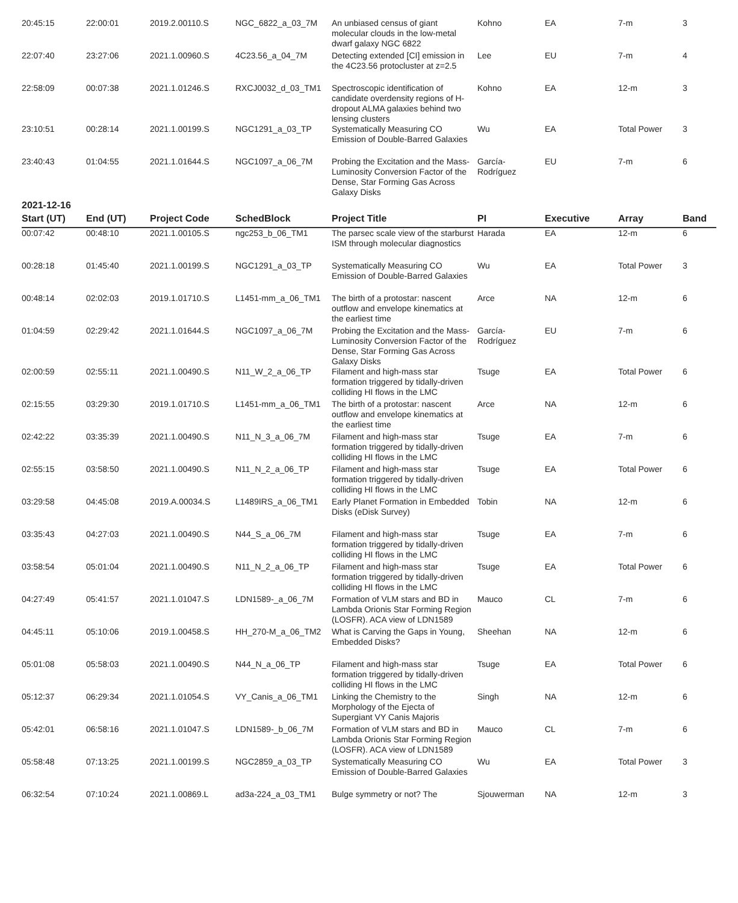| 20:45:15 | 22:00:01 | 2019.2.00110.S | NGC_6822_a_03_7M | An unbiased census of giant molecular clouds in the low-metal dwarf galaxy NGC 6822 | Kohno | EA | 7-m | 3 |
| 22:07:40 | 23:27:06 | 2021.1.00960.S | 4C23.56_a_04_7M | Detecting extended [CI] emission in the 4C23.56 protocluster at z=2.5 | Lee | EU | 7-m | 4 |
| 22:58:09 | 00:07:38 | 2021.1.01246.S | RXCJ0032_d_03_TM1 | Spectroscopic identification of candidate overdensity regions of H-dropout ALMA galaxies behind two lensing clusters | Kohno | EA | 12-m | 3 |
| 23:10:51 | 00:28:14 | 2021.1.00199.S | NGC1291_a_03_TP | Systematically Measuring CO Emission of Double-Barred Galaxies | Wu | EA | Total Power | 3 |
| 23:40:43 | 01:04:55 | 2021.1.01644.S | NGC1097_a_06_7M | Probing the Excitation and the Mass-Luminosity Conversion Factor of the Dense, Star Forming Gas Across Galaxy Disks | García-Rodríguez | EU | 7-m | 6 |
2021-12-16
| Start (UT) | End (UT) | Project Code | SchedBlock | Project Title | PI | Executive | Array | Band |
| --- | --- | --- | --- | --- | --- | --- | --- | --- |
| 00:07:42 | 00:48:10 | 2021.1.00105.S | ngc253_b_06_TM1 | The parsec scale view of the starburst ISM through molecular diagnostics | Harada | EA | 12-m | 6 |
| 00:28:18 | 01:45:40 | 2021.1.00199.S | NGC1291_a_03_TP | Systematically Measuring CO Emission of Double-Barred Galaxies | Wu | EA | Total Power | 3 |
| 00:48:14 | 02:02:03 | 2019.1.01710.S | L1451-mm_a_06_TM1 | The birth of a protostar: nascent outflow and envelope kinematics at the earliest time | Arce | NA | 12-m | 6 |
| 01:04:59 | 02:29:42 | 2021.1.01644.S | NGC1097_a_06_7M | Probing the Excitation and the Mass-Luminosity Conversion Factor of the Dense, Star Forming Gas Across Galaxy Disks | García-Rodríguez | EU | 7-m | 6 |
| 02:00:59 | 02:55:11 | 2021.1.00490.S | N11_W_2_a_06_TP | Filament and high-mass star formation triggered by tidally-driven colliding HI flows in the LMC | Tsuge | EA | Total Power | 6 |
| 02:15:55 | 03:29:30 | 2019.1.01710.S | L1451-mm_a_06_TM1 | The birth of a protostar: nascent outflow and envelope kinematics at the earliest time | Arce | NA | 12-m | 6 |
| 02:42:22 | 03:35:39 | 2021.1.00490.S | N11_N_3_a_06_7M | Filament and high-mass star formation triggered by tidally-driven colliding HI flows in the LMC | Tsuge | EA | 7-m | 6 |
| 02:55:15 | 03:58:50 | 2021.1.00490.S | N11_N_2_a_06_TP | Filament and high-mass star formation triggered by tidally-driven colliding HI flows in the LMC | Tsuge | EA | Total Power | 6 |
| 03:29:58 | 04:45:08 | 2019.A.00034.S | L1489IRS_a_06_TM1 | Early Planet Formation in Embedded Disks (eDisk Survey) | Tobin | NA | 12-m | 6 |
| 03:35:43 | 04:27:03 | 2021.1.00490.S | N44_S_a_06_7M | Filament and high-mass star formation triggered by tidally-driven colliding HI flows in the LMC | Tsuge | EA | 7-m | 6 |
| 03:58:54 | 05:01:04 | 2021.1.00490.S | N11_N_2_a_06_TP | Filament and high-mass star formation triggered by tidally-driven colliding HI flows in the LMC | Tsuge | EA | Total Power | 6 |
| 04:27:49 | 05:41:57 | 2021.1.01047.S | LDN1589-_a_06_7M | Formation of VLM stars and BD in Lambda Orionis Star Forming Region (LOSFR). ACA view of LDN1589 | Mauco | CL | 7-m | 6 |
| 04:45:11 | 05:10:06 | 2019.1.00458.S | HH_270-M_a_06_TM2 | What is Carving the Gaps in Young, Embedded Disks? | Sheehan | NA | 12-m | 6 |
| 05:01:08 | 05:58:03 | 2021.1.00490.S | N44_N_a_06_TP | Filament and high-mass star formation triggered by tidally-driven colliding HI flows in the LMC | Tsuge | EA | Total Power | 6 |
| 05:12:37 | 06:29:34 | 2021.1.01054.S | VY_Canis_a_06_TM1 | Linking the Chemistry to the Morphology of the Ejecta of Supergiant VY Canis Majoris | Singh | NA | 12-m | 6 |
| 05:42:01 | 06:58:16 | 2021.1.01047.S | LDN1589-_b_06_7M | Formation of VLM stars and BD in Lambda Orionis Star Forming Region (LOSFR). ACA view of LDN1589 | Mauco | CL | 7-m | 6 |
| 05:58:48 | 07:13:25 | 2021.1.00199.S | NGC2859_a_03_TP | Systematically Measuring CO Emission of Double-Barred Galaxies | Wu | EA | Total Power | 3 |
| 06:32:54 | 07:10:24 | 2021.1.00869.L | ad3a-224_a_03_TM1 | Bulge symmetry or not? The | Sjouwerman | NA | 12-m | 3 |